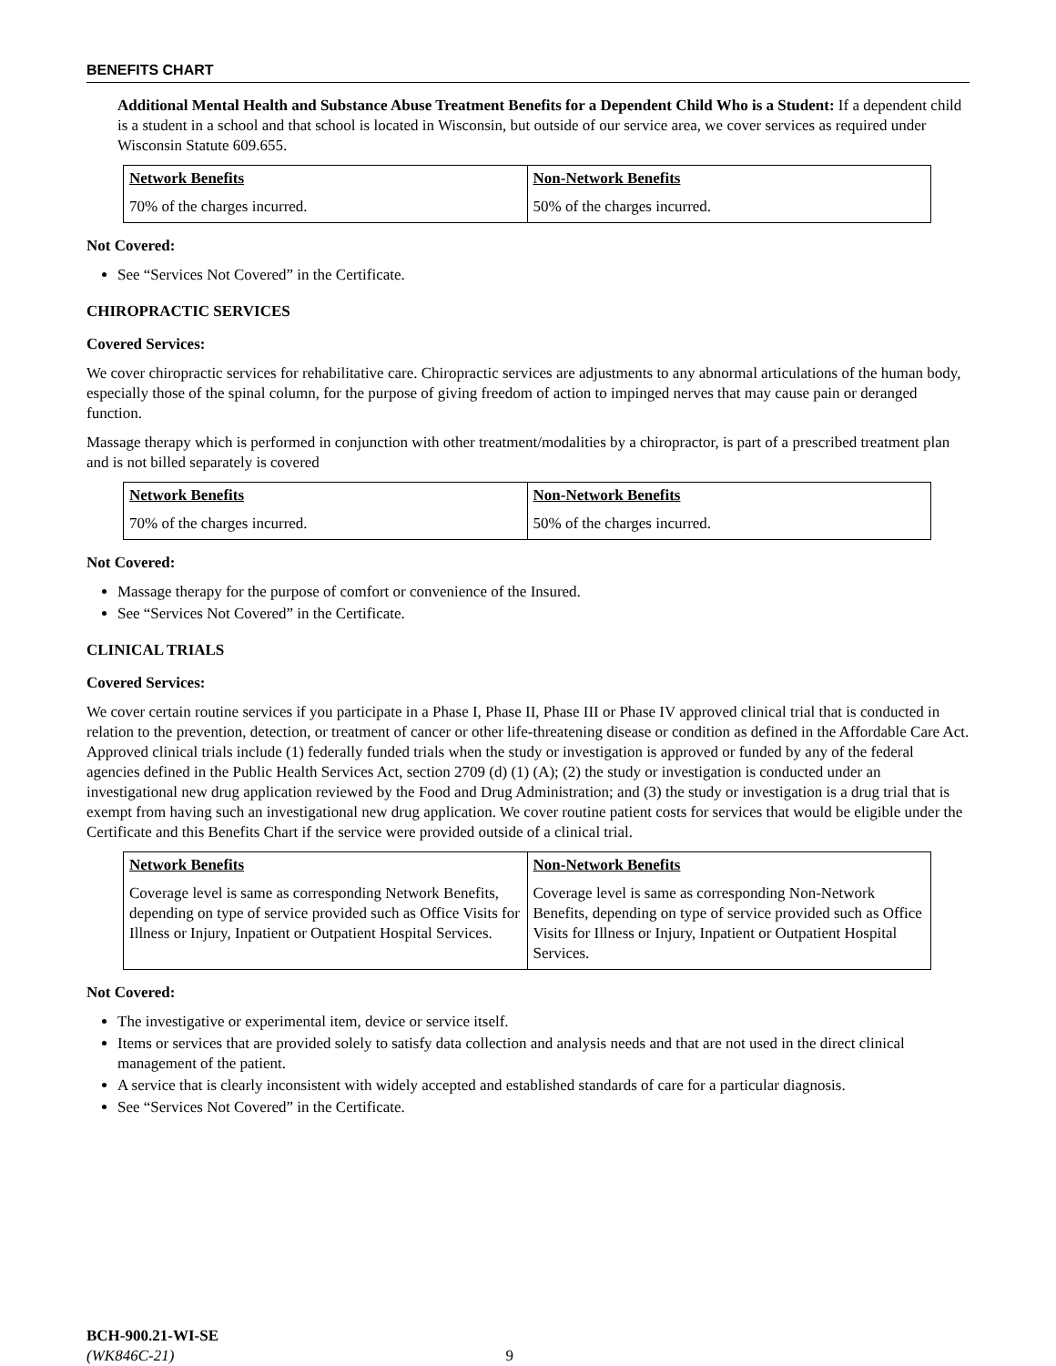BENEFITS CHART
Additional Mental Health and Substance Abuse Treatment Benefits for a Dependent Child Who is a Student: If a dependent child is a student in a school and that school is located in Wisconsin, but outside of our service area, we cover services as required under Wisconsin Statute 609.655.
| Network Benefits | Non-Network Benefits |
| --- | --- |
| 70% of the charges incurred. | 50% of the charges incurred. |
Not Covered:
See “Services Not Covered” in the Certificate.
CHIROPRACTIC SERVICES
Covered Services:
We cover chiropractic services for rehabilitative care. Chiropractic services are adjustments to any abnormal articulations of the human body, especially those of the spinal column, for the purpose of giving freedom of action to impinged nerves that may cause pain or deranged function.
Massage therapy which is performed in conjunction with other treatment/modalities by a chiropractor, is part of a prescribed treatment plan and is not billed separately is covered
| Network Benefits | Non-Network Benefits |
| --- | --- |
| 70% of the charges incurred. | 50% of the charges incurred. |
Not Covered:
Massage therapy for the purpose of comfort or convenience of the Insured.
See “Services Not Covered” in the Certificate.
CLINICAL TRIALS
Covered Services:
We cover certain routine services if you participate in a Phase I, Phase II, Phase III or Phase IV approved clinical trial that is conducted in relation to the prevention, detection, or treatment of cancer or other life-threatening disease or condition as defined in the Affordable Care Act. Approved clinical trials include (1) federally funded trials when the study or investigation is approved or funded by any of the federal agencies defined in the Public Health Services Act, section 2709 (d) (1) (A); (2) the study or investigation is conducted under an investigational new drug application reviewed by the Food and Drug Administration; and (3) the study or investigation is a drug trial that is exempt from having such an investigational new drug application. We cover routine patient costs for services that would be eligible under the Certificate and this Benefits Chart if the service were provided outside of a clinical trial.
| Network Benefits | Non-Network Benefits |
| --- | --- |
| Coverage level is same as corresponding Network Benefits, depending on type of service provided such as Office Visits for Illness or Injury, Inpatient or Outpatient Hospital Services. | Coverage level is same as corresponding Non-Network Benefits, depending on type of service provided such as Office Visits for Illness or Injury, Inpatient or Outpatient Hospital Services. |
Not Covered:
The investigative or experimental item, device or service itself.
Items or services that are provided solely to satisfy data collection and analysis needs and that are not used in the direct clinical management of the patient.
A service that is clearly inconsistent with widely accepted and established standards of care for a particular diagnosis.
See “Services Not Covered” in the Certificate.
BCH-900.21-WI-SE
(WK846C-21) 9